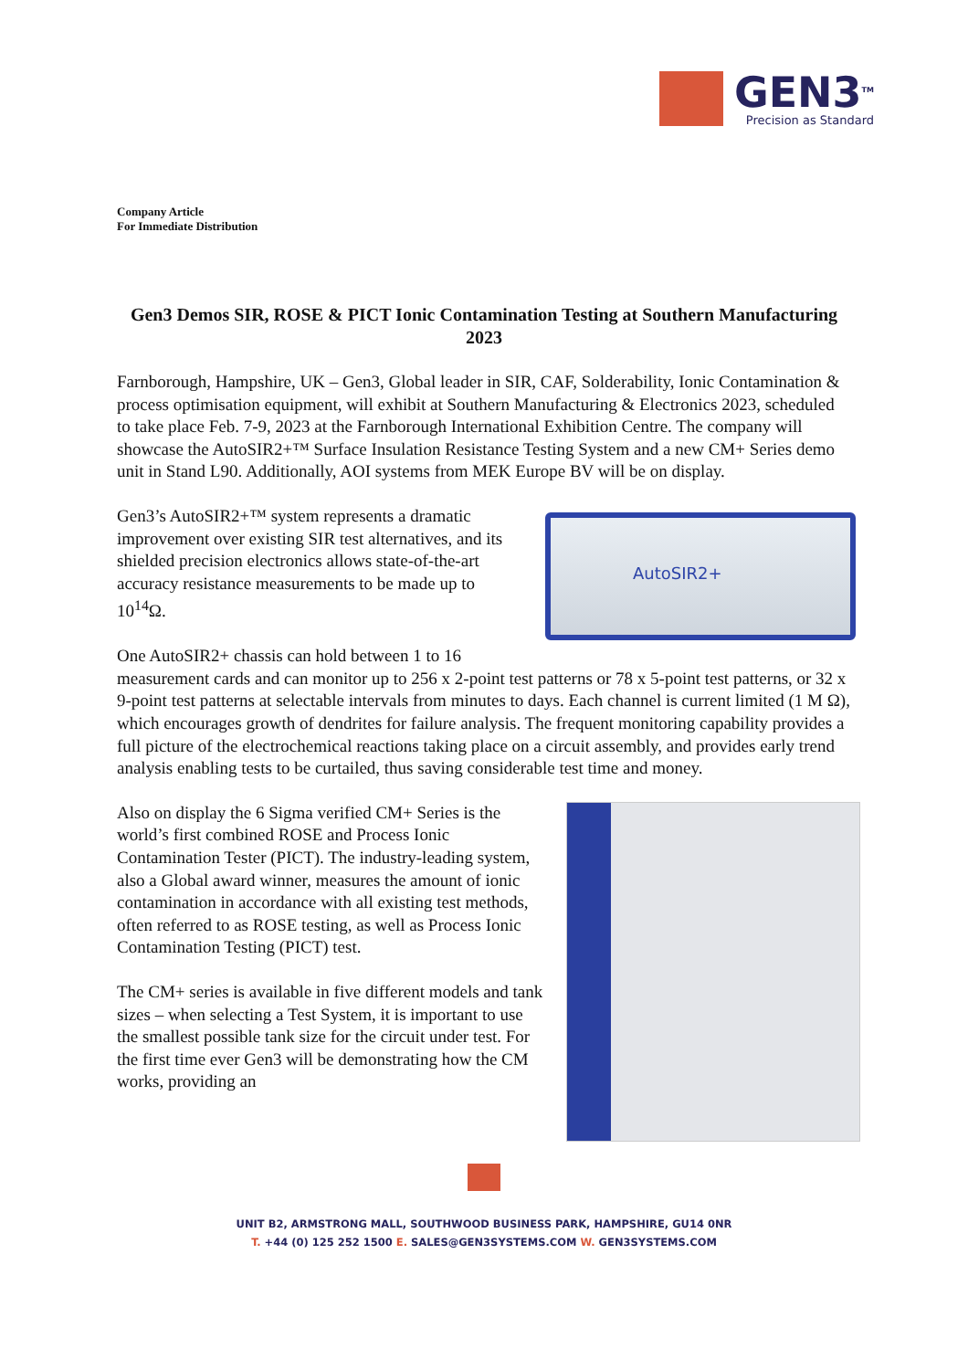GEN3<sup>TM</sup>
Precision as Standard
Company Article
For Immediate Distribution
Gen3 Demos SIR, ROSE & PICT Ionic Contamination Testing at Southern Manufacturing 2023
Farnborough, Hampshire, UK – Gen3, Global leader in SIR, CAF, Solderability, Ionic Contamination & process optimisation equipment, will exhibit at Southern Manufacturing & Electronics 2023, scheduled to take place Feb. 7-9, 2023 at the Farnborough International Exhibition Centre. The company will showcase the AutoSIR2+™ Surface Insulation Resistance Testing System and a new CM+ Series demo unit in Stand L90. Additionally, AOI systems from MEK Europe BV will be on display.
AutoSIR2+
Gen3’s AutoSIR2+™ system represents a dramatic improvement over existing SIR test alternatives, and its shielded precision electronics allows state-of-the-art accuracy resistance measurements to be made up to 10<sup>14</sup>Ω.
One AutoSIR2+ chassis can hold between 1 to 16 measurement cards and can monitor up to 256 x 2-point test patterns or 78 x 5-point test patterns, or 32 x 9-point test patterns at selectable intervals from minutes to days. Each channel is current limited (1 M Ω), which encourages growth of dendrites for failure analysis. The frequent monitoring capability provides a full picture of the electrochemical reactions taking place on a circuit assembly, and provides early trend analysis enabling tests to be curtailed, thus saving considerable test time and money.
Also on display the 6 Sigma verified CM+ Series is the world’s first combined ROSE and Process Ionic Contamination Tester (PICT). The industry-leading system, also a Global award winner, measures the amount of ionic contamination in accordance with all existing test methods, often referred to as ROSE testing, as well as Process Ionic Contamination Testing (PICT) test.
The CM+ series is available in five different models and tank sizes – when selecting a Test System, it is important to use the smallest possible tank size for the circuit under test. For the first time ever Gen3 will be demonstrating how the CM works, providing an
UNIT B2, ARMSTRONG MALL, SOUTHWOOD BUSINESS PARK, HAMPSHIRE, GU14 0NR
T. +44 (0) 125 252 1500 E. SALES@GEN3SYSTEMS.COM W. GEN3SYSTEMS.COM